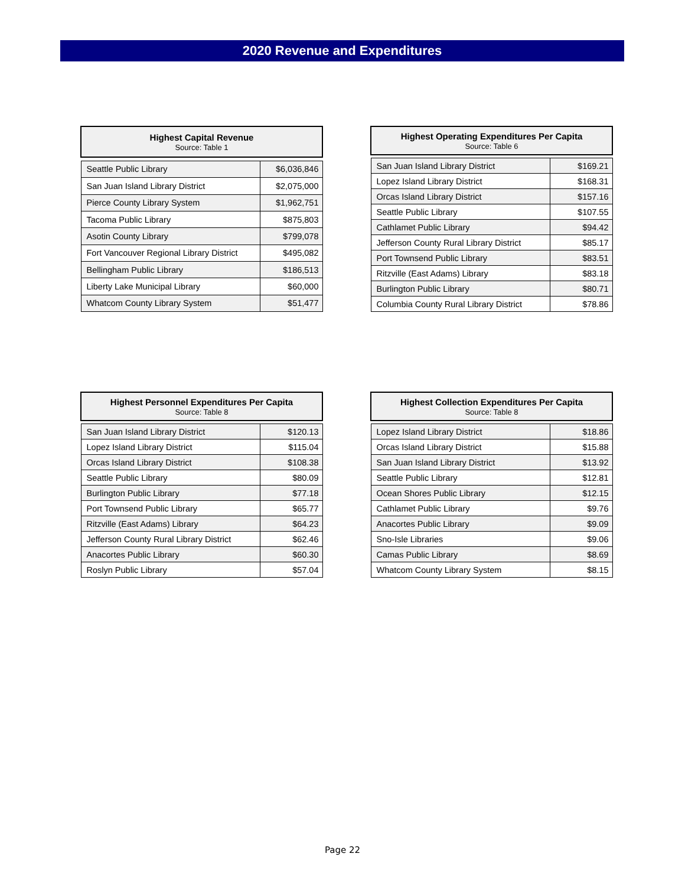2020 Revenue and Expenditures
| Highest Capital Revenue Source: Table 1 | |
| --- | --- |
| Seattle Public Library | $6,036,846 |
| San Juan Island Library District | $2,075,000 |
| Pierce County Library System | $1,962,751 |
| Tacoma Public Library | $875,803 |
| Asotin County Library | $799,078 |
| Fort Vancouver Regional Library District | $495,082 |
| Bellingham Public Library | $186,513 |
| Liberty Lake Municipal Library | $60,000 |
| Whatcom County Library System | $51,477 |
| Highest Operating Expenditures Per Capita Source: Table 6 | |
| --- | --- |
| San Juan Island Library District | $169.21 |
| Lopez Island Library District | $168.31 |
| Orcas Island Library District | $157.16 |
| Seattle Public Library | $107.55 |
| Cathlamet Public Library | $94.42 |
| Jefferson County Rural Library District | $85.17 |
| Port Townsend Public Library | $83.51 |
| Ritzville (East Adams) Library | $83.18 |
| Burlington Public Library | $80.71 |
| Columbia County Rural Library District | $78.86 |
| Highest Personnel Expenditures Per Capita Source: Table 8 | |
| --- | --- |
| San Juan Island Library District | $120.13 |
| Lopez Island Library District | $115.04 |
| Orcas Island Library District | $108.38 |
| Seattle Public Library | $80.09 |
| Burlington Public Library | $77.18 |
| Port Townsend Public Library | $65.77 |
| Ritzville (East Adams) Library | $64.23 |
| Jefferson County Rural Library District | $62.46 |
| Anacortes Public Library | $60.30 |
| Roslyn Public Library | $57.04 |
| Highest Collection Expenditures Per Capita Source: Table 8 | |
| --- | --- |
| Lopez Island Library District | $18.86 |
| Orcas Island Library District | $15.88 |
| San Juan Island Library District | $13.92 |
| Seattle Public Library | $12.81 |
| Ocean Shores Public Library | $12.15 |
| Cathlamet Public Library | $9.76 |
| Anacortes Public Library | $9.09 |
| Sno-Isle Libraries | $9.06 |
| Camas Public Library | $8.69 |
| Whatcom County Library System | $8.15 |
Page 22